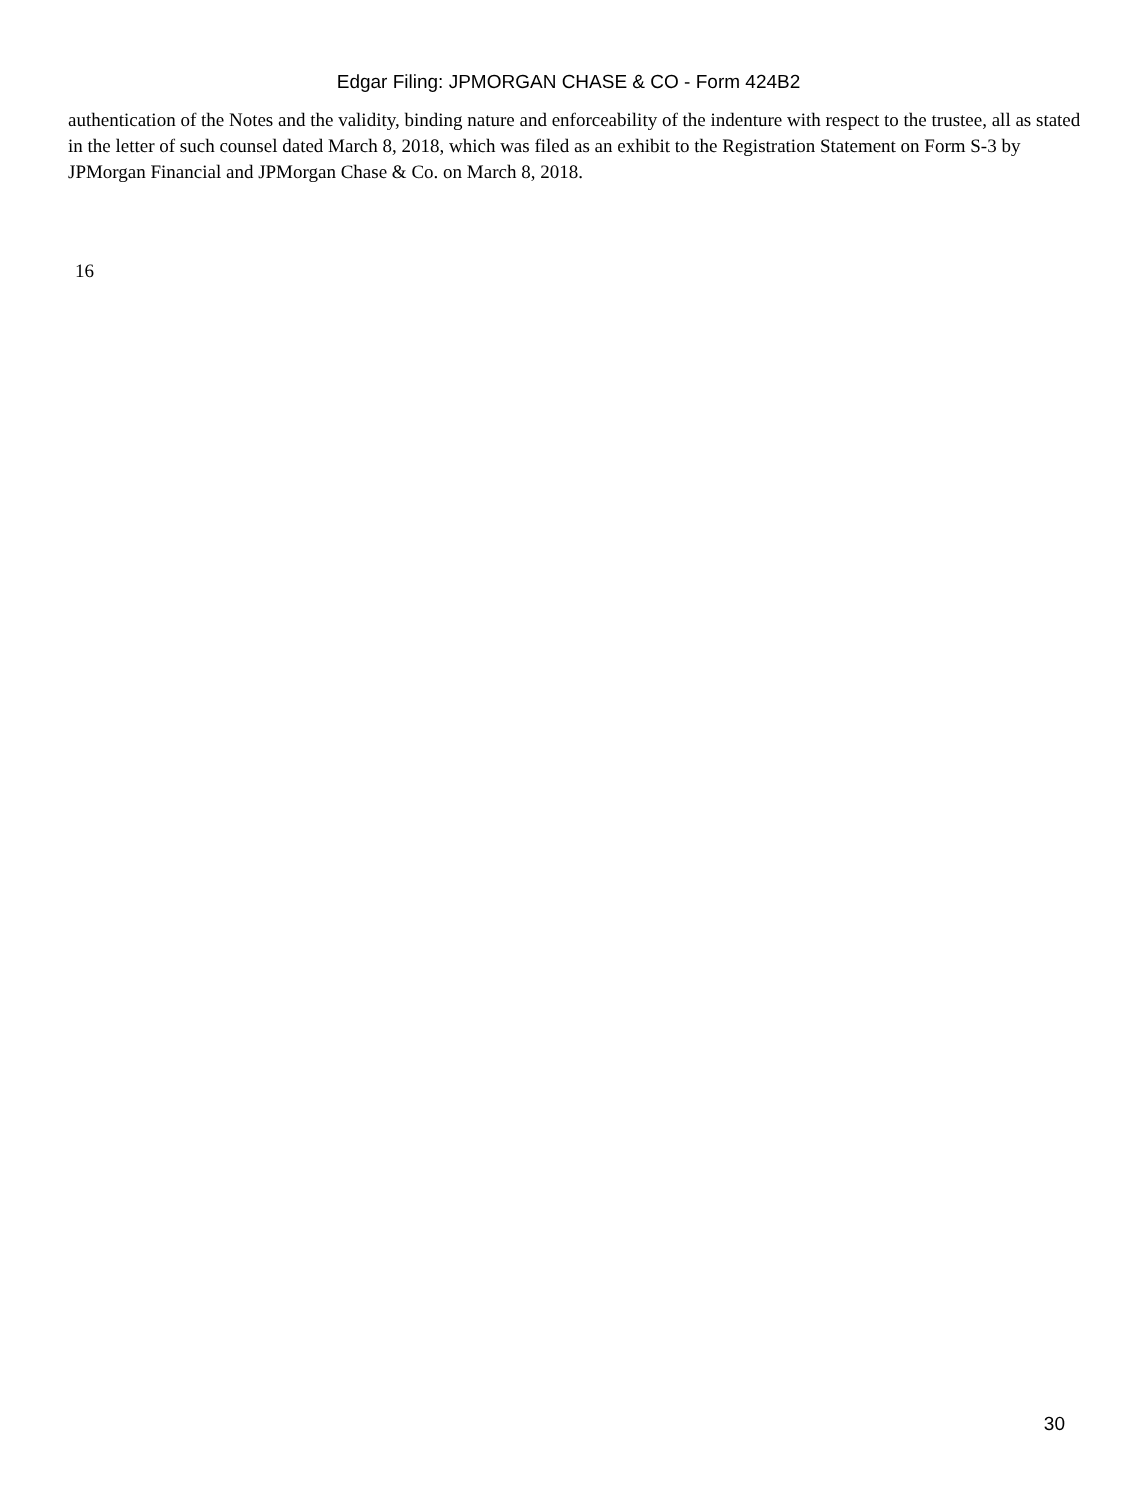Edgar Filing: JPMORGAN CHASE & CO - Form 424B2
authentication of the Notes and the validity, binding nature and enforceability of the indenture with respect to the trustee, all as stated in the letter of such counsel dated March 8, 2018, which was filed as an exhibit to the Registration Statement on Form S-3 by JPMorgan Financial and JPMorgan Chase & Co. on March 8, 2018.
16
30